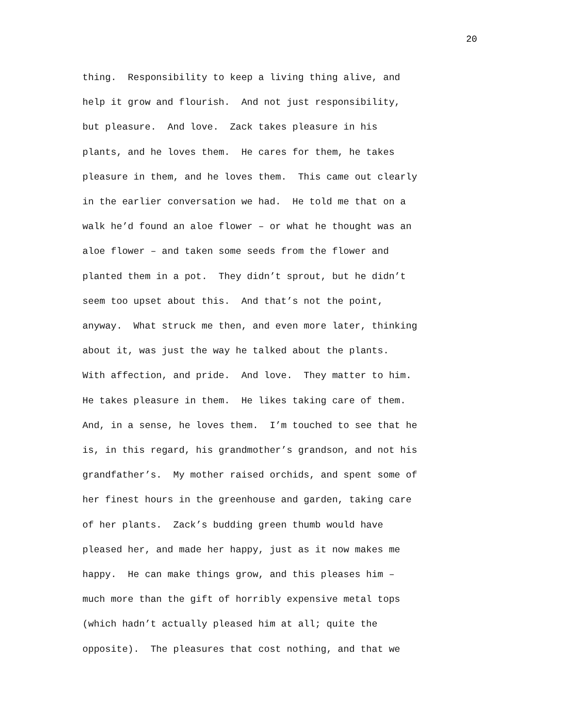20
thing. Responsibility to keep a living thing alive, and
help it grow and flourish. And not just responsibility,
but pleasure. And love. Zack takes pleasure in his
plants, and he loves them. He cares for them, he takes
pleasure in them, and he loves them. This came out clearly
in the earlier conversation we had. He told me that on a
walk he’d found an aloe flower – or what he thought was an
aloe flower – and taken some seeds from the flower and
planted them in a pot. They didn’t sprout, but he didn’t
seem too upset about this. And that’s not the point,
anyway. What struck me then, and even more later, thinking
about it, was just the way he talked about the plants.
With affection, and pride. And love. They matter to him.
He takes pleasure in them. He likes taking care of them.
And, in a sense, he loves them. I’m touched to see that he
is, in this regard, his grandmother’s grandson, and not his
grandfather’s. My mother raised orchids, and spent some of
her finest hours in the greenhouse and garden, taking care
of her plants. Zack’s budding green thumb would have
pleased her, and made her happy, just as it now makes me
happy. He can make things grow, and this pleases him –
much more than the gift of horribly expensive metal tops
(which hadn’t actually pleased him at all; quite the
opposite). The pleasures that cost nothing, and that we